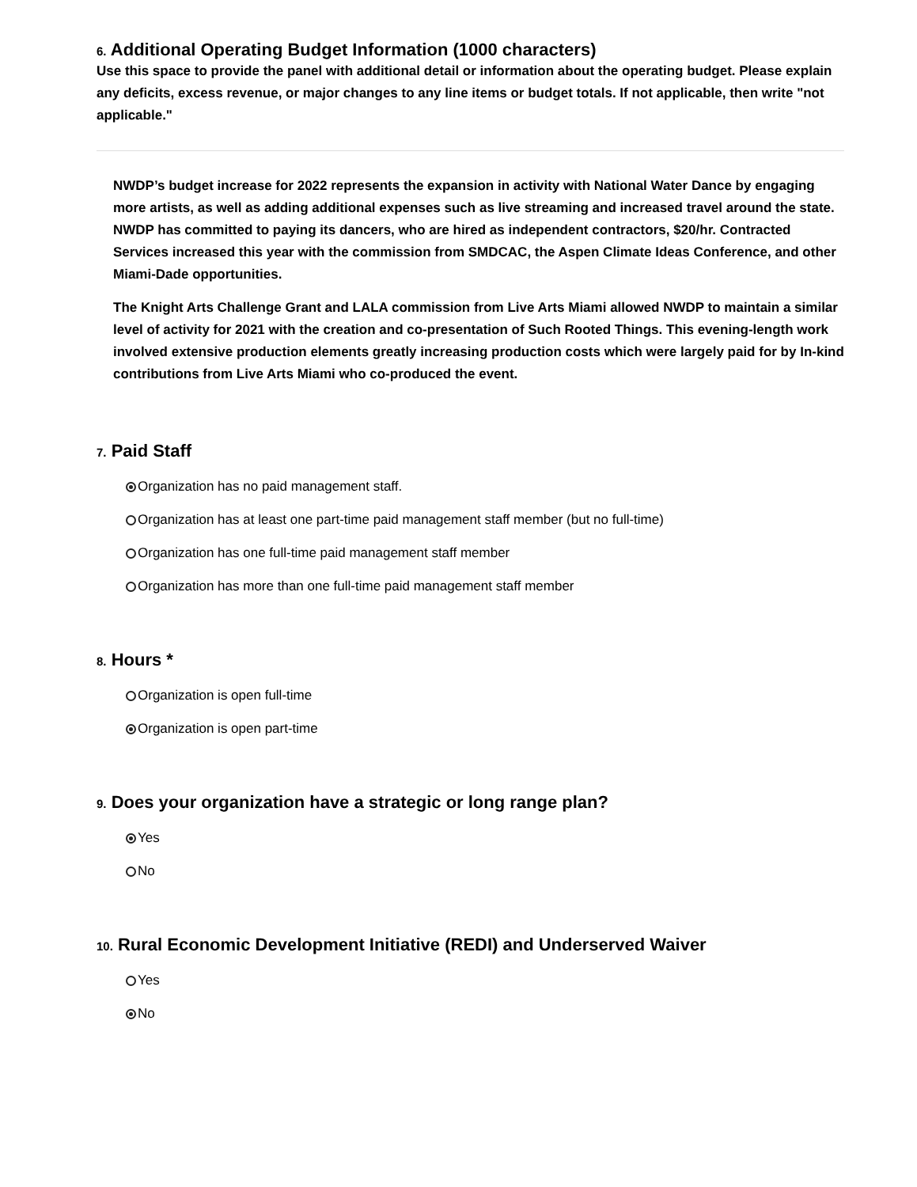6. Additional Operating Budget Information (1000 characters)
Use this space to provide the panel with additional detail or information about the operating budget. Please explain any deficits, excess revenue, or major changes to any line items or budget totals. If not applicable, then write "not applicable."
NWDP’s budget increase for 2022 represents the expansion in activity with National Water Dance by engaging more artists, as well as adding additional expenses such as live streaming and increased travel around the state. NWDP has committed to paying its dancers, who are hired as independent contractors, $20/hr. Contracted Services increased this year with the commission from SMDCAC, the Aspen Climate Ideas Conference, and other Miami-Dade opportunities.
The Knight Arts Challenge Grant and LALA commission from Live Arts Miami allowed NWDP to maintain a similar level of activity for 2021 with the creation and co-presentation of Such Rooted Things. This evening-length work involved extensive production elements greatly increasing production costs which were largely paid for by In-kind contributions from Live Arts Miami who co-produced the event.
7. Paid Staff
Organization has no paid management staff.
Organization has at least one part-time paid management staff member (but no full-time)
Organization has one full-time paid management staff member
Organization has more than one full-time paid management staff member
8. Hours *
Organization is open full-time
Organization is open part-time
9. Does your organization have a strategic or long range plan?
Yes
No
10. Rural Economic Development Initiative (REDI) and Underserved Waiver
Yes
No